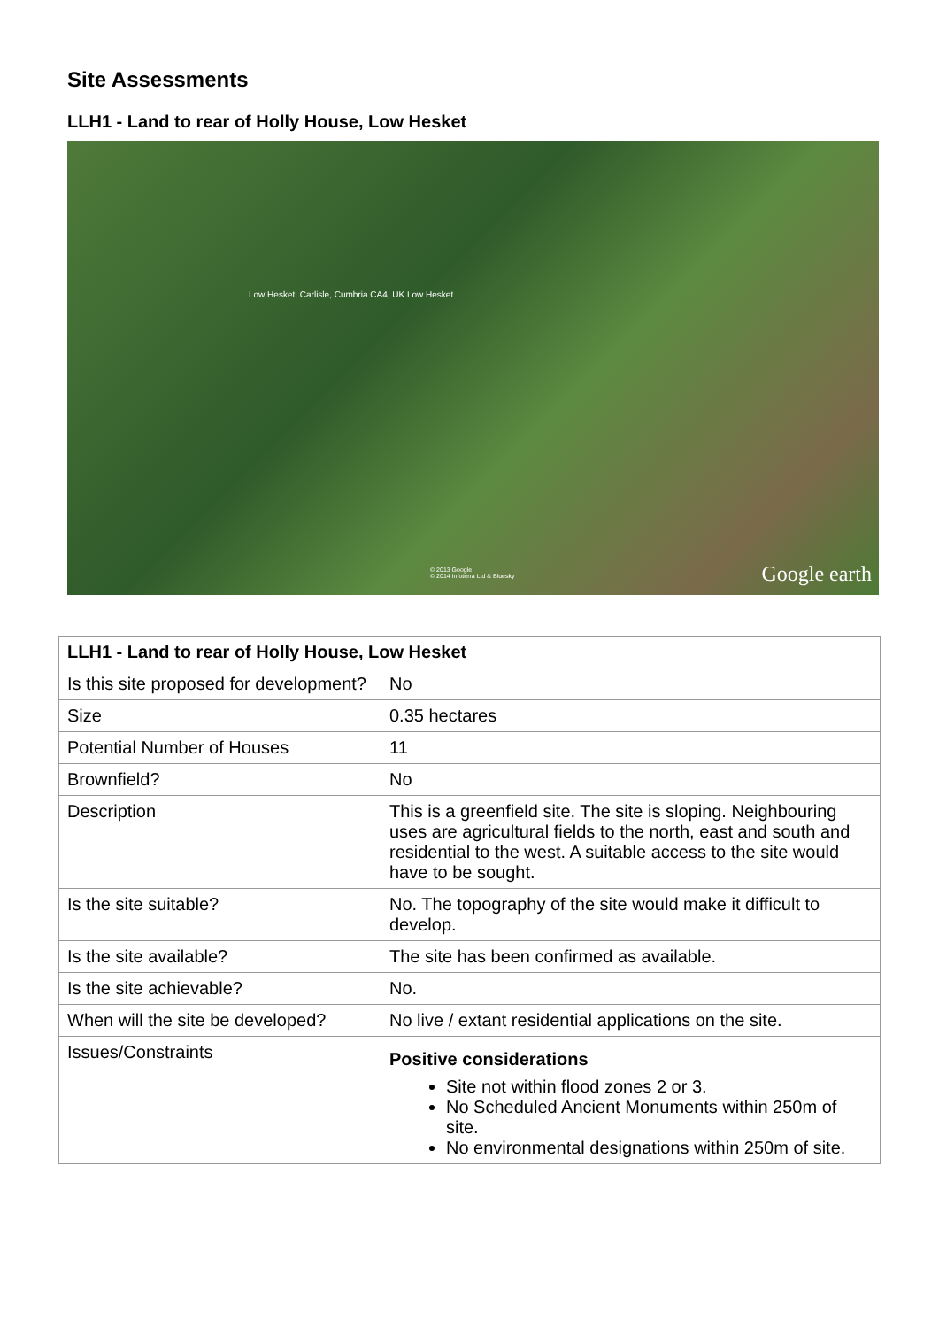Site Assessments
LLH1 - Land to rear of Holly House, Low Hesket
Low Hesket, Carlisle, Cumbria CA4, UK Low Hesket
© 2013 Google
© 2014 Infoterra Ltd & Bluesky Google earth
| LLH1 - Land to rear of Holly House, Low Hesket | |
| --- | --- |
| Is this site proposed for development? | No |
| Size | 0.35 hectares |
| Potential Number of Houses | 11 |
| Brownfield? | No |
| Description | This is a greenfield site. The site is sloping. Neighbouring uses are agricultural fields to the north, east and south and residential to the west. A suitable access to the site would have to be sought. |
| Is the site suitable? | No. The topography of the site would make it difficult to develop. |
| Is the site available? | The site has been confirmed as available. |
| Is the site achievable? | No. |
| When will the site be developed? | No live / extant residential applications on the site. |
| Issues/Constraints | Positive considerations Site not within flood zones 2 or 3. No Scheduled Ancient Monuments within 250m of site. No environmental designations within 250m of site. |